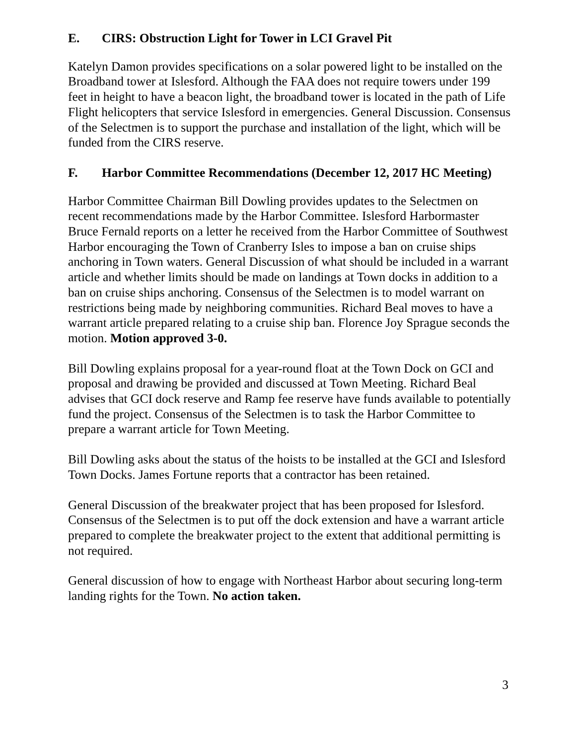E. CIRS: Obstruction Light for Tower in LCI Gravel Pit
Katelyn Damon provides specifications on a solar powered light to be installed on the Broadband tower at Islesford. Although the FAA does not require towers under 199 feet in height to have a beacon light, the broadband tower is located in the path of Life Flight helicopters that service Islesford in emergencies. General Discussion. Consensus of the Selectmen is to support the purchase and installation of the light, which will be funded from the CIRS reserve.
F. Harbor Committee Recommendations (December 12, 2017 HC Meeting)
Harbor Committee Chairman Bill Dowling provides updates to the Selectmen on recent recommendations made by the Harbor Committee. Islesford Harbormaster Bruce Fernald reports on a letter he received from the Harbor Committee of Southwest Harbor encouraging the Town of Cranberry Isles to impose a ban on cruise ships anchoring in Town waters. General Discussion of what should be included in a warrant article and whether limits should be made on landings at Town docks in addition to a ban on cruise ships anchoring. Consensus of the Selectmen is to model warrant on restrictions being made by neighboring communities. Richard Beal moves to have a warrant article prepared relating to a cruise ship ban. Florence Joy Sprague seconds the motion. Motion approved 3-0.
Bill Dowling explains proposal for a year-round float at the Town Dock on GCI and proposal and drawing be provided and discussed at Town Meeting. Richard Beal advises that GCI dock reserve and Ramp fee reserve have funds available to potentially fund the project. Consensus of the Selectmen is to task the Harbor Committee to prepare a warrant article for Town Meeting.
Bill Dowling asks about the status of the hoists to be installed at the GCI and Islesford Town Docks. James Fortune reports that a contractor has been retained.
General Discussion of the breakwater project that has been proposed for Islesford. Consensus of the Selectmen is to put off the dock extension and have a warrant article prepared to complete the breakwater project to the extent that additional permitting is not required.
General discussion of how to engage with Northeast Harbor about securing long-term landing rights for the Town. No action taken.
3